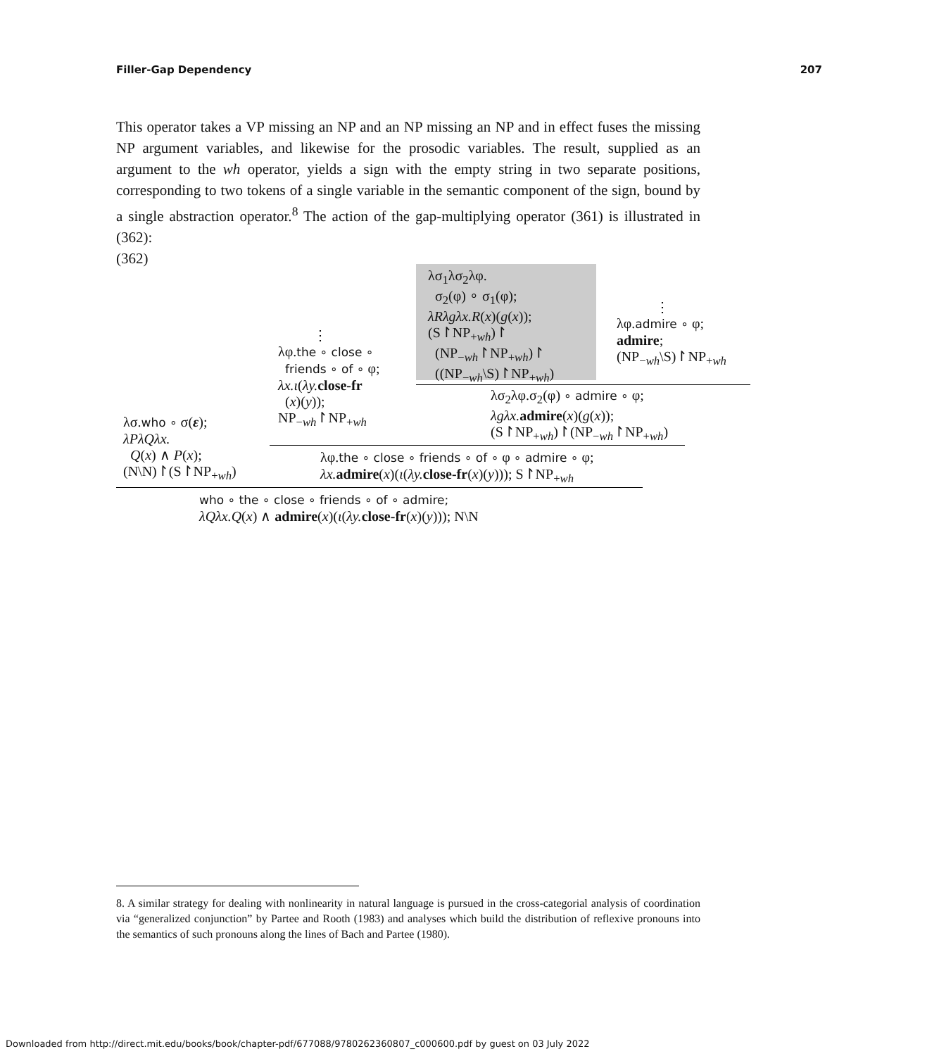Filler-Gap Dependency 207
This operator takes a VP missing an NP and an NP missing an NP and in effect fuses the missing NP argument variables, and likewise for the prosodic variables. The result, supplied as an argument to the wh operator, yields a sign with the empty string in two separate positions, corresponding to two tokens of a single variable in the semantic component of the sign, bound by a single abstraction operator.<sup>8</sup> The action of the gap-multiplying operator (361) is illustrated in (362):
(362)
λσ<sub>1</sub>λσ<sub>2</sub>λφ.
σ<sub>2</sub>(φ) ∘ σ<sub>1</sub>(φ);
λRλgλx.R(x)(g(x));
(S↾NP<sub>+wh</sub>)↾
(NP<sub>−wh</sub>↾NP<sub>+wh</sub>)↾
((NP<sub>−wh</sub>\S)↾NP<sub>+wh</sub>)
⋮
λφ.admire ∘ φ;
admire;
(NP<sub>−wh</sub>\S)↾NP<sub>+wh</sub>
⋮
λφ.the ∘ close ∘
friends ∘ of ∘ φ;
λx.ι(λy. close-fr
(x)(y));
NP<sub>−wh</sub>↾NP<sub>+wh</sub>
λσ<sub>2</sub>λφ.σ<sub>2</sub>(φ) ∘ admire ∘ φ;
λgλx. admire(x)(g(x));
(S↾NP<sub>+wh</sub>)↾(NP<sub>−wh</sub>↾NP<sub>+wh</sub>)
λσ.who ∘ σ(ε);
λPλQλx.
Q(x) ∧ P(x);
(N\N)↾(S↾NP<sub>+wh</sub>)
λφ.the ∘ close ∘ friends ∘ of ∘ φ ∘ admire ∘ φ;
λx. admire(x)(ι(λy. close-fr(x)(y))); S↾NP<sub>+wh</sub>
who ∘ the ∘ close ∘ friends ∘ of ∘ admire;
λQλx.Q(x) ∧ admire(x)(ι(λy. close-fr(x)(y))); N\N
8. A similar strategy for dealing with nonlinearity in natural language is pursued in the cross-categorial analysis of coordination via “generalized conjunction” by Partee and Rooth (1983) and analyses which build the distribution of reflexive pronouns into the semantics of such pronouns along the lines of Bach and Partee (1980).
Downloaded from http://direct.mit.edu/books/book/chapter-pdf/677088/9780262360807_c000600.pdf by guest on 03 July 2022